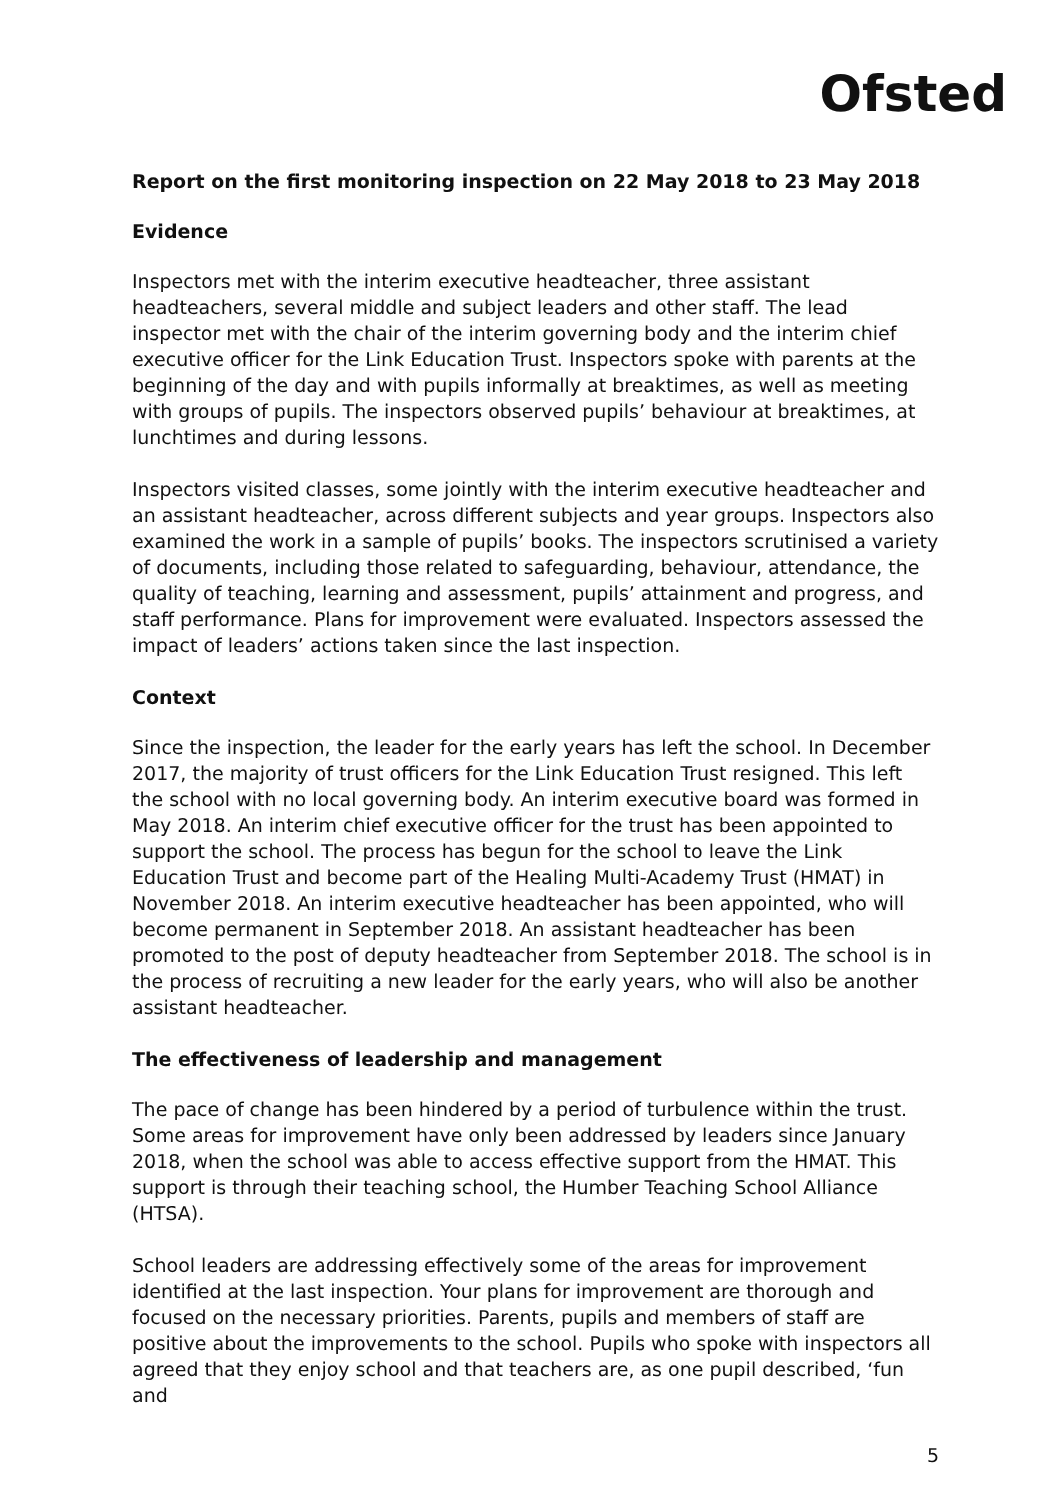Ofsted
Report on the first monitoring inspection on 22 May 2018 to 23 May 2018
Evidence
Inspectors met with the interim executive headteacher, three assistant headteachers, several middle and subject leaders and other staff. The lead inspector met with the chair of the interim governing body and the interim chief executive officer for the Link Education Trust. Inspectors spoke with parents at the beginning of the day and with pupils informally at breaktimes, as well as meeting with groups of pupils. The inspectors observed pupils’ behaviour at breaktimes, at lunchtimes and during lessons.
Inspectors visited classes, some jointly with the interim executive headteacher and an assistant headteacher, across different subjects and year groups. Inspectors also examined the work in a sample of pupils’ books. The inspectors scrutinised a variety of documents, including those related to safeguarding, behaviour, attendance, the quality of teaching, learning and assessment, pupils’ attainment and progress, and staff performance. Plans for improvement were evaluated. Inspectors assessed the impact of leaders’ actions taken since the last inspection.
Context
Since the inspection, the leader for the early years has left the school. In December 2017, the majority of trust officers for the Link Education Trust resigned. This left the school with no local governing body. An interim executive board was formed in May 2018. An interim chief executive officer for the trust has been appointed to support the school. The process has begun for the school to leave the Link Education Trust and become part of the Healing Multi-Academy Trust (HMAT) in November 2018. An interim executive headteacher has been appointed, who will become permanent in September 2018. An assistant headteacher has been promoted to the post of deputy headteacher from September 2018. The school is in the process of recruiting a new leader for the early years, who will also be another assistant headteacher.
The effectiveness of leadership and management
The pace of change has been hindered by a period of turbulence within the trust. Some areas for improvement have only been addressed by leaders since January 2018, when the school was able to access effective support from the HMAT. This support is through their teaching school, the Humber Teaching School Alliance (HTSA).
School leaders are addressing effectively some of the areas for improvement identified at the last inspection. Your plans for improvement are thorough and focused on the necessary priorities. Parents, pupils and members of staff are positive about the improvements to the school. Pupils who spoke with inspectors all agreed that they enjoy school and that teachers are, as one pupil described, ‘fun and
5